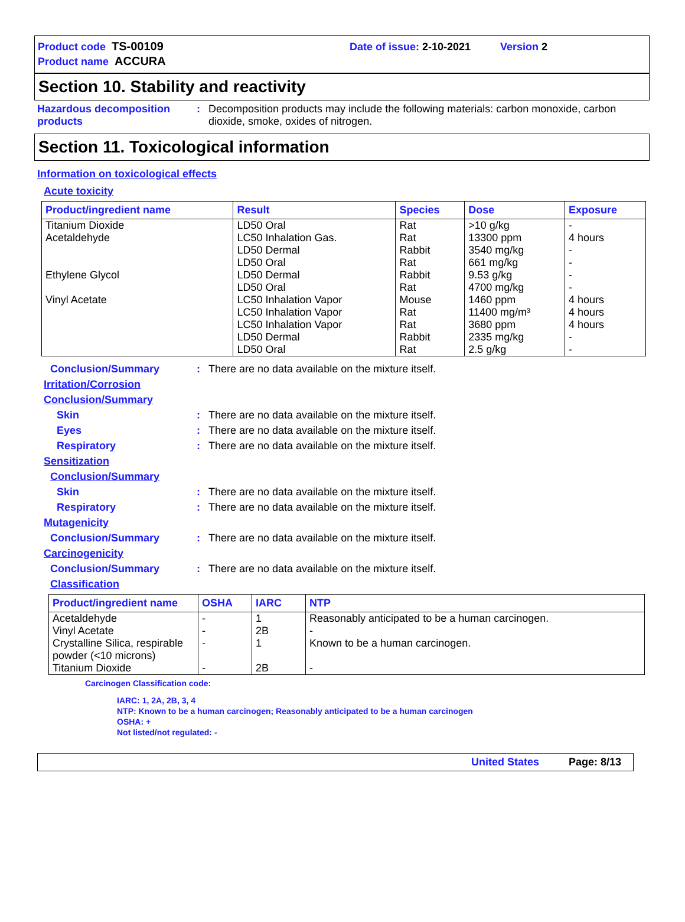Product code TS-00109 Date of issue: 2-10-2021 Version 2
Product name ACCURA
Section 10. Stability and reactivity
Hazardous decomposition products
: Decomposition products may include the following materials: carbon monoxide, carbon dioxide, smoke, oxides of nitrogen.
Section 11. Toxicological information
Information on toxicological effects
Acute toxicity
| Product/ingredient name | Result | Species | Dose | Exposure |
| --- | --- | --- | --- | --- |
| Titanium Dioxide Acetaldehyde Ethylene Glycol Vinyl Acetate | LD50 Oral LC50 Inhalation Gas. LD50 Dermal LD50 Oral LD50 Dermal LD50 Oral LC50 Inhalation Vapor LC50 Inhalation Vapor LC50 Inhalation Vapor LD50 Dermal LD50 Oral | Rat Rat Rabbit Rat Rabbit Rat Mouse Rat Rat Rabbit Rat | >10 g/kg 13300 ppm 3540 mg/kg 661 mg/kg 9.53 g/kg 4700 mg/kg 1460 ppm 11400 mg/m³ 3680 ppm 2335 mg/kg 2.5 g/kg | - 4 hours - - - - 4 hours 4 hours 4 hours - - |
Conclusion/Summary : There are no data available on the mixture itself.
Irritation/Corrosion
Conclusion/Summary
Skin : There are no data available on the mixture itself.
Eyes : There are no data available on the mixture itself.
Respiratory : There are no data available on the mixture itself.
Sensitization
Conclusion/Summary
Skin : There are no data available on the mixture itself.
Respiratory : There are no data available on the mixture itself.
Mutagenicity
Conclusion/Summary : There are no data available on the mixture itself.
Carcinogenicity
Conclusion/Summary : There are no data available on the mixture itself.
Classification
| Product/ingredient name | OSHA | IARC | NTP |
| --- | --- | --- | --- |
| Acetaldehyde Vinyl Acetate Crystalline Silica, respirable powder (<10 microns) Titanium Dioxide | - - - - | 1 2B 1 2B | Reasonably anticipated to be a human carcinogen. - Known to be a human carcinogen. - |
Carcinogen Classification code:
IARC: 1, 2A, 2B, 3, 4
NTP: Known to be a human carcinogen; Reasonably anticipated to be a human carcinogen
OSHA: +
Not listed/not regulated: -
United States Page: 8/13